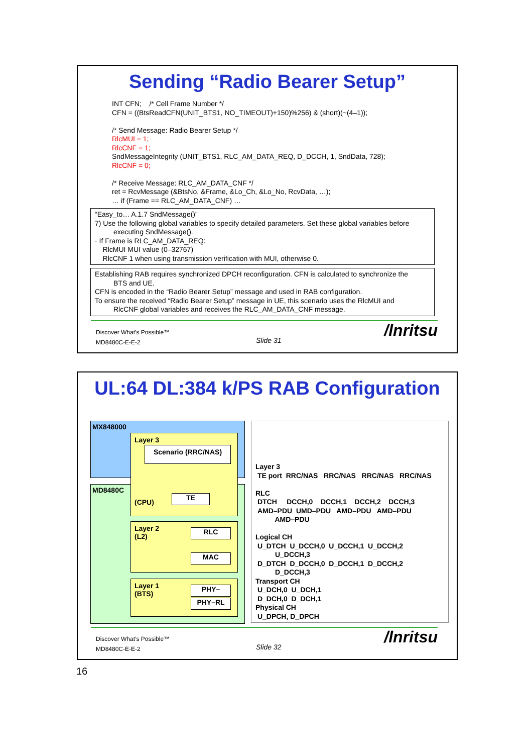Sending “Radio Bearer Setup”
INT CFN; /* Cell Frame Number */
CFN = ((BtsReadCFN(UNIT_BTS1, NO_TIMEOUT)+150)%256) & (short)(~(4–1));
/* Send Message: Radio Bearer Setup */
RlcMUI = 1;
RlcCNF = 1;
SndMessageIntegrity (UNIT_BTS1, RLC_AM_DATA_REQ, D_DCCH, 1, SndData, 728);
RlcCNF = 0;
/* Receive Message: RLC_AM_DATA_CNF */
ret = RcvMessage (&BtsNo, &Frame, &Lo_Ch, &Lo_No, RcvData, …);
… if (Frame == RLC_AM_DATA_CNF) …
“Easy_to… A.1.7 SndMessage()”
7) Use the following global variables to specify detailed parameters. Set these global variables before
executing SndMessage().
· If Frame is RLC_AM_DATA_REQ:
RlcMUI MUI value (0–32767)
RlcCNF 1 when using transmission verification with MUI, otherwise 0.
Establishing RAB requires synchronized DPCH reconfiguration. CFN is calculated to synchronize the
BTS and UE.
CFN is encoded in the “Radio Bearer Setup” message and used in RAB configuration.
To ensure the received “Radio Bearer Setup” message in UE, this scenario uses the RlcMUI and
RlcCNF global variables and receives the RLC_AM_DATA_CNF message.
Discover What’s Possible™
MD8480C-E-E-2
Slide 31
/lnritsu
UL:64 DL:384 k/PS RAB Configuration
MX848000
MD8480C
Layer 3
Scenario (RRC/NAS)
(CPU)
TE
Layer 2
(L2)
RLC
MAC
Layer 1
(BTS)
PHY–
PHY–RL
Layer 3
TE port RRC/NAS RRC/NAS RRC/NAS RRC/NAS
RLC
DTCH DCCH,0 DCCH,1 DCCH,2 DCCH,3
AMD–PDU UMD–PDU AMD–PDU AMD–PDU
AMD–PDU
Logical CH
U_DTCH U_DCCH,0 U_DCCH,1 U_DCCH,2
U_DCCH,3
D_DTCH D_DCCH,0 D_DCCH,1 D_DCCH,2
D_DCCH,3
Transport CH
U_DCH,0 U_DCH,1
D_DCH,0 D_DCH,1
Physical CH
U_DPCH, D_DPCH
Discover What’s Possible™
MD8480C-E-E-2
Slide 32
/lnritsu
16